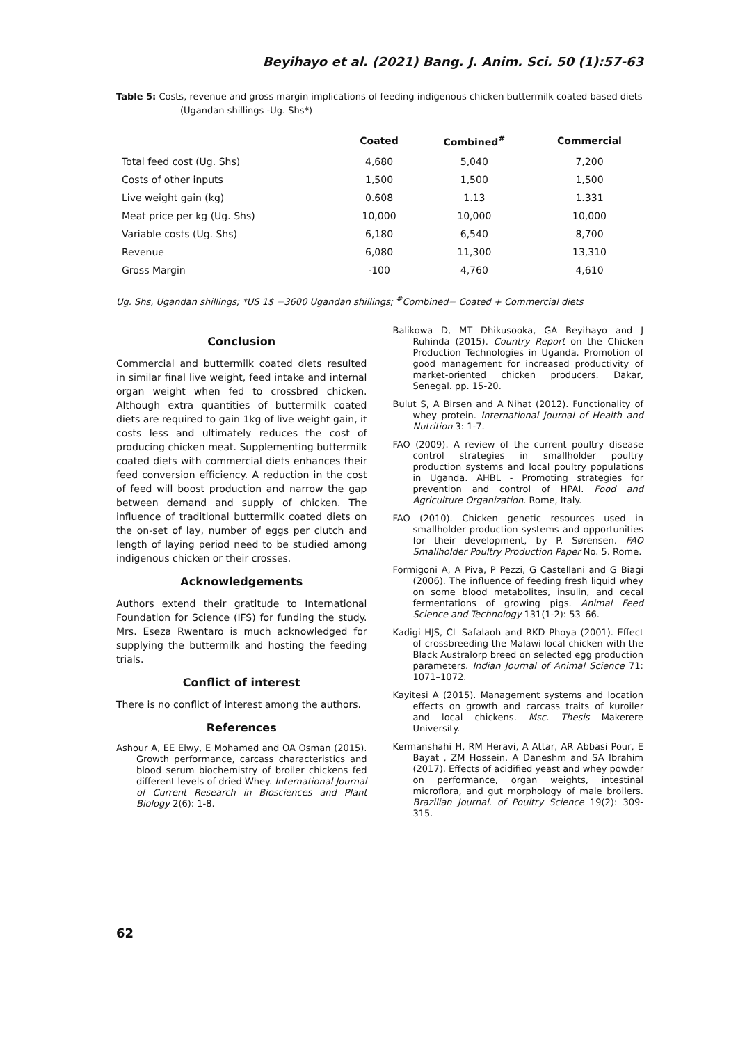Beyihayo et al. (2021) Bang. J. Anim. Sci. 50 (1):57-63
Table 5: Costs, revenue and gross margin implications of feeding indigenous chicken buttermilk coated based diets (Ugandan shillings -Ug. Shs*)
| | Coated | Combined<sup>#</sup> | Commercial |
| --- | --- | --- | --- |
| Total feed cost (Ug. Shs) | 4,680 | 5,040 | 7,200 |
| Costs of other inputs | 1,500 | 1,500 | 1,500 |
| Live weight gain (kg) | 0.608 | 1.13 | 1.331 |
| Meat price per kg (Ug. Shs) | 10,000 | 10,000 | 10,000 |
| Variable costs (Ug. Shs) | 6,180 | 6,540 | 8,700 |
| Revenue | 6,080 | 11,300 | 13,310 |
| Gross Margin | -100 | 4,760 | 4,610 |
Ug. Shs, Ugandan shillings; *US 1$ =3600 Ugandan shillings; <sup>#</sup>Combined= Coated + Commercial diets
Conclusion
Commercial and buttermilk coated diets resulted in similar final live weight, feed intake and internal organ weight when fed to crossbred chicken. Although extra quantities of buttermilk coated diets are required to gain 1kg of live weight gain, it costs less and ultimately reduces the cost of producing chicken meat. Supplementing buttermilk coated diets with commercial diets enhances their feed conversion efficiency. A reduction in the cost of feed will boost production and narrow the gap between demand and supply of chicken. The influence of traditional buttermilk coated diets on the on-set of lay, number of eggs per clutch and length of laying period need to be studied among indigenous chicken or their crosses.
Acknowledgements
Authors extend their gratitude to International Foundation for Science (IFS) for funding the study. Mrs. Eseza Rwentaro is much acknowledged for supplying the buttermilk and hosting the feeding trials.
Conflict of interest
There is no conflict of interest among the authors.
References
Ashour A, EE Elwy, E Mohamed and OA Osman (2015). Growth performance, carcass characteristics and blood serum biochemistry of broiler chickens fed different levels of dried Whey. International Journal of Current Research in Biosciences and Plant Biology 2(6): 1-8.
Balikowa D, MT Dhikusooka, GA Beyihayo and J Ruhinda (2015). Country Report on the Chicken Production Technologies in Uganda. Promotion of good management for increased productivity of market-oriented chicken producers. Dakar, Senegal. pp. 15-20.
Bulut S, A Birsen and A Nihat (2012). Functionality of whey protein. International Journal of Health and Nutrition 3: 1-7.
FAO (2009). A review of the current poultry disease control strategies in smallholder poultry production systems and local poultry populations in Uganda. AHBL - Promoting strategies for prevention and control of HPAI. Food and Agriculture Organization. Rome, Italy.
FAO (2010). Chicken genetic resources used in smallholder production systems and opportunities for their development, by P. Sørensen. FAO Smallholder Poultry Production Paper No. 5. Rome.
Formigoni A, A Piva, P Pezzi, G Castellani and G Biagi (2006). The influence of feeding fresh liquid whey on some blood metabolites, insulin, and cecal fermentations of growing pigs. Animal Feed Science and Technology 131(1-2): 53–66.
Kadigi HJS, CL Safalaoh and RKD Phoya (2001). Effect of crossbreeding the Malawi local chicken with the Black Australorp breed on selected egg production parameters. Indian Journal of Animal Science 71: 1071–1072.
Kayitesi A (2015). Management systems and location effects on growth and carcass traits of kuroiler and local chickens. Msc. Thesis Makerere University.
Kermanshahi H, RM Heravi, A Attar, AR Abbasi Pour, E Bayat , ZM Hossein, A Daneshm and SA Ibrahim (2017). Effects of acidified yeast and whey powder on performance, organ weights, intestinal microflora, and gut morphology of male broilers. Brazilian Journal. of Poultry Science 19(2): 309-315.
62